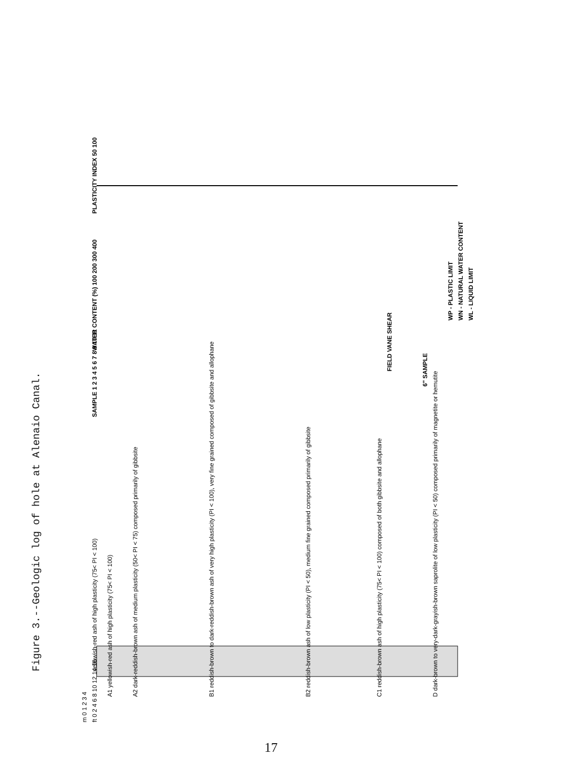Figure 3.--Geologic log of hole at Alenaio Canal.
yellowish-red ash of high plasticity (75< PI < 100)
A1 yellowish-red ash of high plasticity (75< PI < 100)
A2 dark-reddish-brown ash of medium plasticity (50< PI < 75) composed primarily of gibbsite
B1 reddish-brown to dark-reddish-brown ash of very high plasticity (PI < 100), very fine grained composed of gibbsite and allophane
B2 reddish-brown ash of low plasticity (PI < 50), medium fine grained composed primarily of gibbsite
C1 reddish-brown ash of high plasticity (75< PI < 100) composed of both gibbsite and allophane
D dark-brown to very-dark-grayish-brown saprolite of low plasticity (PI < 50) composed primarily of magnetite or hemutite
6" SAMPLE
SAMPLE 1 2 3 4 5 6 7 8 9 10 11
FIELD VANE SHEAR
WATER CONTENT (%) 100 200 300 400
PLASTICITY INDEX 50 100
WP - PLASTIC LIMIT
WN - NATURAL WATER CONTENT
WL - LIQUID LIMIT
m 0 1 2 3 4
ft 0 2 4 6 8 10 12 14 16
17